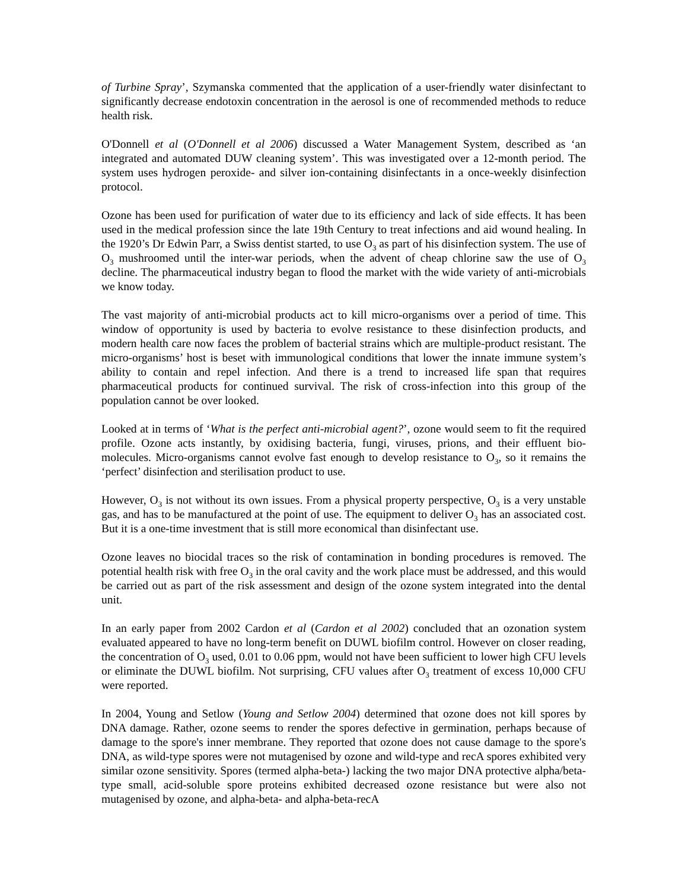of Turbine Spray’, Szymanska commented that the application of a user-friendly water disinfectant to significantly decrease endotoxin concentration in the aerosol is one of recommended methods to reduce health risk.
O'Donnell et al (O'Donnell et al 2006) discussed a Water Management System, described as ‘an integrated and automated DUW cleaning system’. This was investigated over a 12-month period. The system uses hydrogen peroxide- and silver ion-containing disinfectants in a once-weekly disinfection protocol.
Ozone has been used for purification of water due to its efficiency and lack of side effects. It has been used in the medical profession since the late 19th Century to treat infections and aid wound healing. In the 1920’s Dr Edwin Parr, a Swiss dentist started, to use O<sub>3</sub> as part of his disinfection system. The use of O<sub>3</sub> mushroomed until the inter-war periods, when the advent of cheap chlorine saw the use of O<sub>3</sub> decline. The pharmaceutical industry began to flood the market with the wide variety of anti-microbials we know today.
The vast majority of anti-microbial products act to kill micro-organisms over a period of time. This window of opportunity is used by bacteria to evolve resistance to these disinfection products, and modern health care now faces the problem of bacterial strains which are multiple-product resistant. The micro-organisms’ host is beset with immunological conditions that lower the innate immune system’s ability to contain and repel infection. And there is a trend to increased life span that requires pharmaceutical products for continued survival. The risk of cross-infection into this group of the population cannot be over looked.
Looked at in terms of ‘What is the perfect anti-microbial agent?’, ozone would seem to fit the required profile. Ozone acts instantly, by oxidising bacteria, fungi, viruses, prions, and their effluent bio-molecules. Micro-organisms cannot evolve fast enough to develop resistance to O<sub>3</sub>, so it remains the ‘perfect’ disinfection and sterilisation product to use.
However, O<sub>3</sub> is not without its own issues. From a physical property perspective, O<sub>3</sub> is a very unstable gas, and has to be manufactured at the point of use. The equipment to deliver O<sub>3</sub> has an associated cost. But it is a one-time investment that is still more economical than disinfectant use.
Ozone leaves no biocidal traces so the risk of contamination in bonding procedures is removed. The potential health risk with free O<sub>3</sub> in the oral cavity and the work place must be addressed, and this would be carried out as part of the risk assessment and design of the ozone system integrated into the dental unit.
In an early paper from 2002 Cardon et al (Cardon et al 2002) concluded that an ozonation system evaluated appeared to have no long-term benefit on DUWL biofilm control. However on closer reading, the concentration of O<sub>3</sub> used, 0.01 to 0.06 ppm, would not have been sufficient to lower high CFU levels or eliminate the DUWL biofilm. Not surprising, CFU values after O<sub>3</sub> treatment of excess 10,000 CFU were reported.
In 2004, Young and Setlow (Young and Setlow 2004) determined that ozone does not kill spores by DNA damage. Rather, ozone seems to render the spores defective in germination, perhaps because of damage to the spore's inner membrane. They reported that ozone does not cause damage to the spore's DNA, as wild-type spores were not mutagenised by ozone and wild-type and recA spores exhibited very similar ozone sensitivity. Spores (termed alpha-beta-) lacking the two major DNA protective alpha/beta-type small, acid-soluble spore proteins exhibited decreased ozone resistance but were also not mutagenised by ozone, and alpha-beta- and alpha-beta-recA